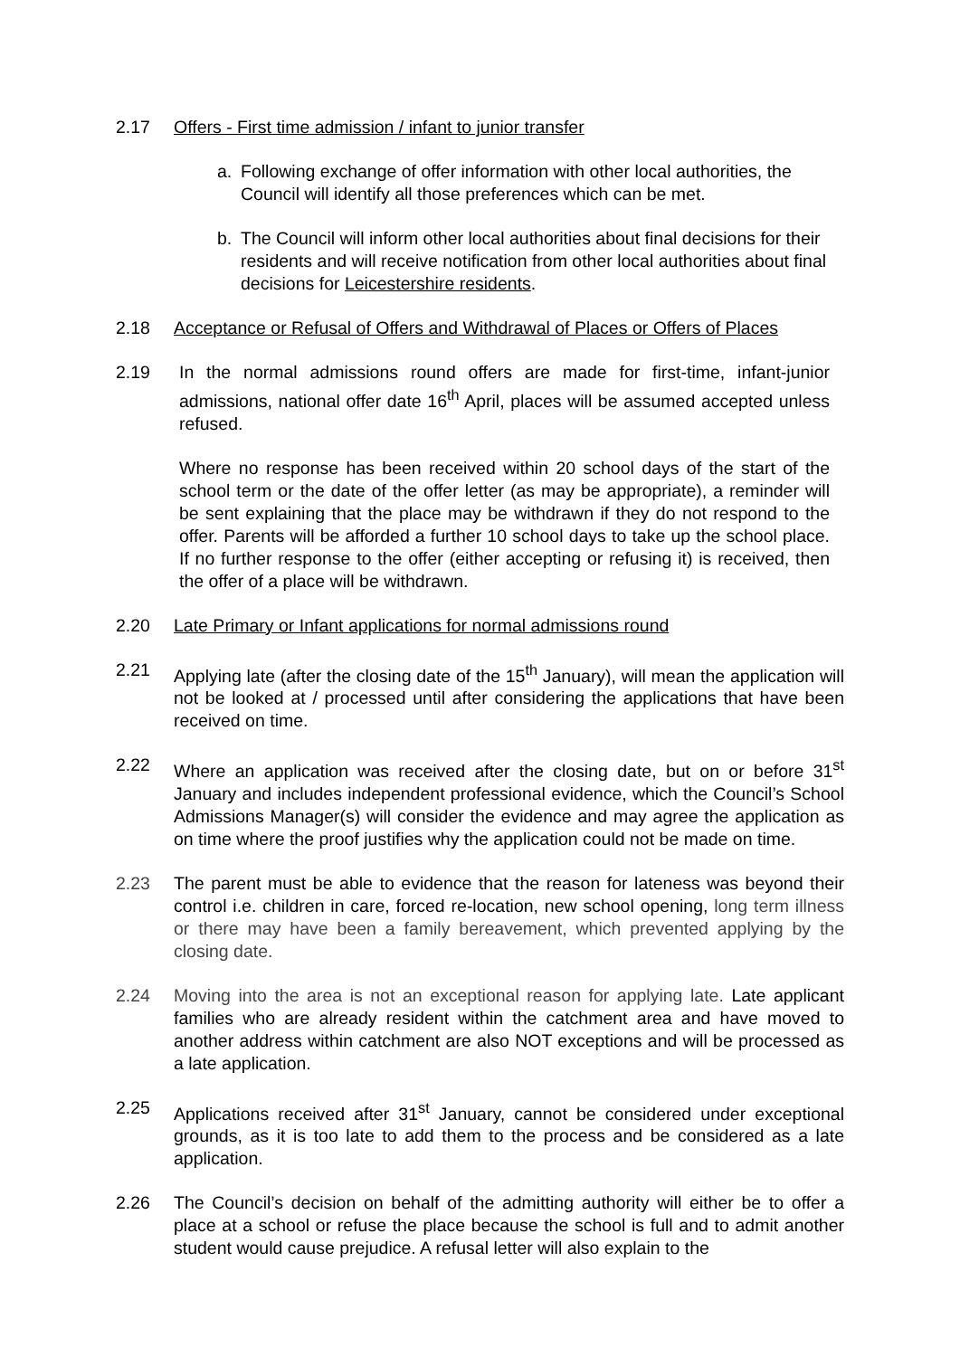2.17 Offers - First time admission / infant to junior transfer
a. Following exchange of offer information with other local authorities, the Council will identify all those preferences which can be met.
b. The Council will inform other local authorities about final decisions for their residents and will receive notification from other local authorities about final decisions for Leicestershire residents.
2.18 Acceptance or Refusal of Offers and Withdrawal of Places or Offers of Places
2.19 In the normal admissions round offers are made for first-time, infant-junior admissions, national offer date 16<sup>th</sup> April, places will be assumed accepted unless refused.
Where no response has been received within 20 school days of the start of the school term or the date of the offer letter (as may be appropriate), a reminder will be sent explaining that the place may be withdrawn if they do not respond to the offer. Parents will be afforded a further 10 school days to take up the school place. If no further response to the offer (either accepting or refusing it) is received, then the offer of a place will be withdrawn.
2.20 Late Primary or Infant applications for normal admissions round
2.21 Applying late (after the closing date of the 15<sup>th</sup> January), will mean the application will not be looked at / processed until after considering the applications that have been received on time.
2.22 Where an application was received after the closing date, but on or before 31<sup>st</sup> January and includes independent professional evidence, which the Council’s School Admissions Manager(s) will consider the evidence and may agree the application as on time where the proof justifies why the application could not be made on time.
2.23 The parent must be able to evidence that the reason for lateness was beyond their control i.e. children in care, forced re-location, new school opening, long term illness or there may have been a family bereavement, which prevented applying by the closing date.
2.24 Moving into the area is not an exceptional reason for applying late. Late applicant families who are already resident within the catchment area and have moved to another address within catchment are also NOT exceptions and will be processed as a late application.
2.25 Applications received after 31<sup>st</sup> January, cannot be considered under exceptional grounds, as it is too late to add them to the process and be considered as a late application.
2.26 The Council’s decision on behalf of the admitting authority will either be to offer a place at a school or refuse the place because the school is full and to admit another student would cause prejudice. A refusal letter will also explain to the